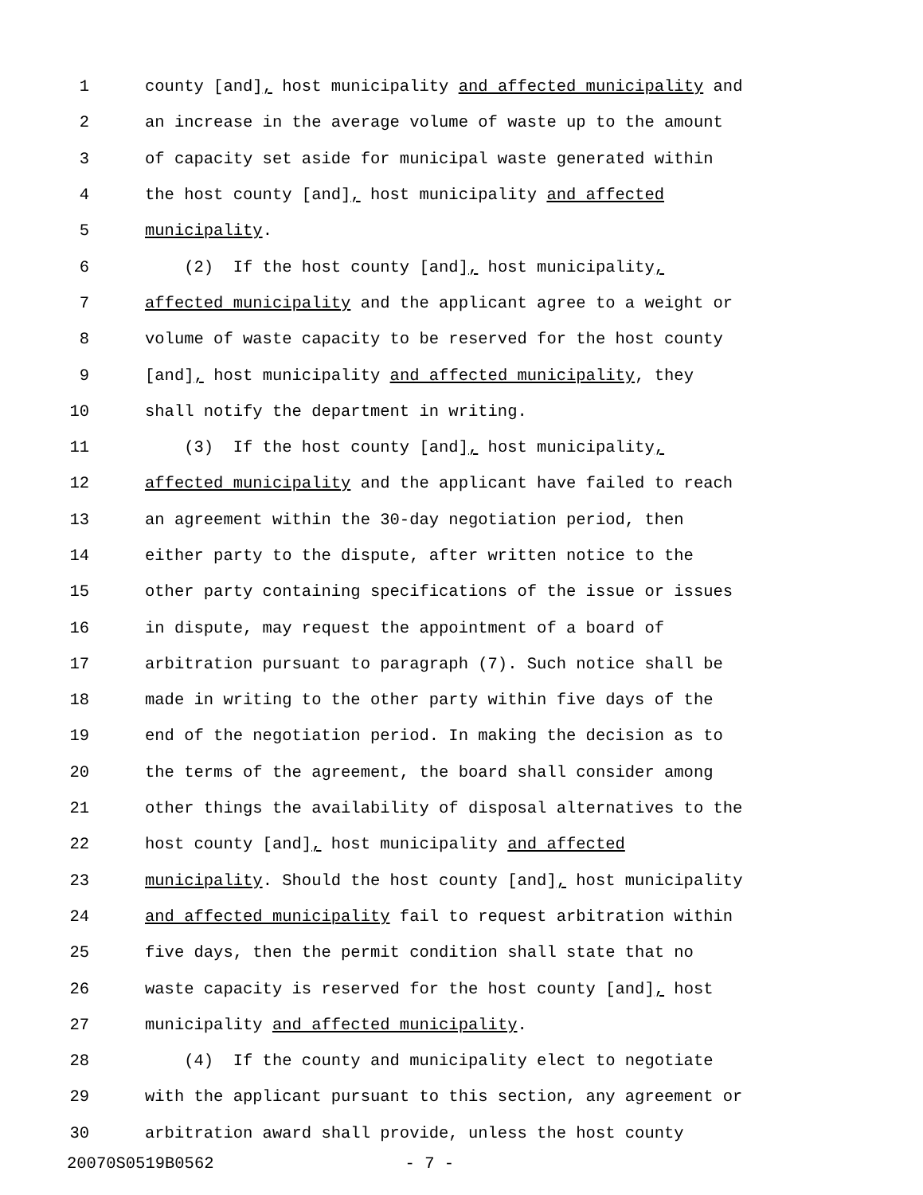1 county [and], host municipality and affected municipality and
2 an increase in the average volume of waste up to the amount
3 of capacity set aside for municipal waste generated within
4 the host county [and], host municipality and affected
5 municipality.
6 (2) If the host county [and], host municipality,
7 affected municipality and the applicant agree to a weight or
8 volume of waste capacity to be reserved for the host county
9 [and], host municipality and affected municipality, they
10 shall notify the department in writing.
11 (3) If the host county [and], host municipality,
12 affected municipality and the applicant have failed to reach
13 an agreement within the 30-day negotiation period, then
14 either party to the dispute, after written notice to the
15 other party containing specifications of the issue or issues
16 in dispute, may request the appointment of a board of
17 arbitration pursuant to paragraph (7). Such notice shall be
18 made in writing to the other party within five days of the
19 end of the negotiation period. In making the decision as to
20 the terms of the agreement, the board shall consider among
21 other things the availability of disposal alternatives to the
22 host county [and], host municipality and affected
23 municipality. Should the host county [and], host municipality
24 and affected municipality fail to request arbitration within
25 five days, then the permit condition shall state that no
26 waste capacity is reserved for the host county [and], host
27 municipality and affected municipality.
28 (4) If the county and municipality elect to negotiate
29 with the applicant pursuant to this section, any agreement or
30 arbitration award shall provide, unless the host county
20070S0519B0562 - 7 -